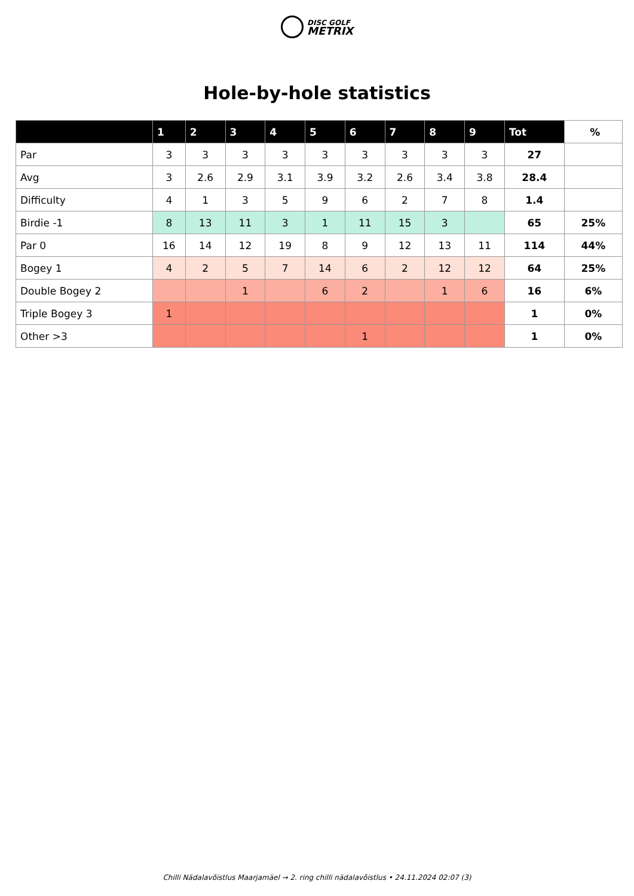DISC GOLF
METRIX
Hole-by-hole statistics
| | 1 | 2 | 3 | 4 | 5 | 6 | 7 | 8 | 9 | Tot | % |
| --- | --- | --- | --- | --- | --- | --- | --- | --- | --- | --- | --- |
| Par | 3 | 3 | 3 | 3 | 3 | 3 | 3 | 3 | 3 | 27 | |
| Avg | 3 | 2.6 | 2.9 | 3.1 | 3.9 | 3.2 | 2.6 | 3.4 | 3.8 | 28.4 | |
| Difficulty | 4 | 1 | 3 | 5 | 9 | 6 | 2 | 7 | 8 | 1.4 | |
| Birdie -1 | 8 | 13 | 11 | 3 | 1 | 11 | 15 | 3 | | 65 | 25% |
| Par 0 | 16 | 14 | 12 | 19 | 8 | 9 | 12 | 13 | 11 | 114 | 44% |
| Bogey 1 | 4 | 2 | 5 | 7 | 14 | 6 | 2 | 12 | 12 | 64 | 25% |
| Double Bogey 2 | | | 1 | | 6 | 2 | | 1 | 6 | 16 | 6% |
| Triple Bogey 3 | 1 | | | | | | | | | 1 | 0% |
| Other >3 | | | | | | 1 | | | | 1 | 0% |
Chilli Nädalavõistlus Maarjamäel → 2. ring chilli nädalavõistlus • 24.11.2024 02:07 (3)